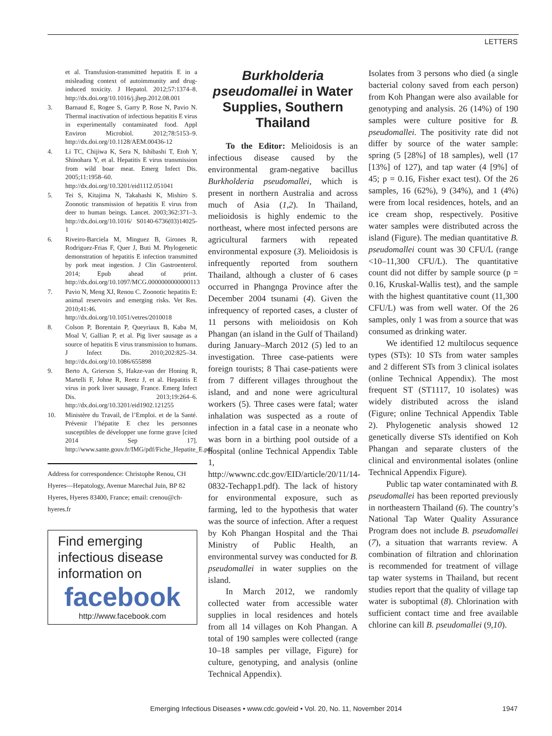LETTERS
et al. Transfusion-transmitted hepatitis E in a misleading context of autoimmunity and drug-induced toxicity. J Hepatol. 2012;57:1374–8. http://dx.doi.org/10.1016/j.jhep.2012.08.001
3. Barnaud E, Rogee S, Garry P, Rose N, Pavio N. Thermal inactivation of infectious hepatitis E virus in experimentally contaminated food. Appl Environ Microbiol. 2012;78:5153–9. http://dx.doi.org/10.1128/AEM.00436-12
4. Li TC, Chijiwa K, Sera N, Ishibashi T, Etoh Y, Shinohara Y, et al. Hepatitis E virus transmission from wild boar meat. Emerg Infect Dis. 2005;11:1958–60. http://dx.doi.org/10.3201/eid1112.051041
5. Tei S, Kitajima N, Takahashi K, Mishiro S. Zoonotic transmission of hepatitis E virus from deer to human beings. Lancet. 2003;362:371–3. http://dx.doi.org/10.1016/ S0140-6736(03)14025-1
6. Riveiro-Barciela M, Minguez B, Girones R, Rodriguez-Frias F, Quer J, Buti M. Phylogenetic demonstration of hepatitis E infection transmitted by pork meat ingestion. J Clin Gastroenterol. 2014; Epub ahead of print. http://dx.doi.org/10.1097/MCG.0000000000000113
7. Pavio N, Meng XJ, Renou C. Zoonotic hepatitis E: animal reservoirs and emerging risks. Vet Res. 2010;41:46. http://dx.doi.org/10.1051/vetres/2010018
8. Colson P, Borentain P, Queyriaux B, Kaba M, Moal V, Gallian P, et al. Pig liver sausage as a source of hepatitis E virus transmission to humans. J Infect Dis. 2010;202:825–34. http://dx.doi.org/10.1086/655898
9. Berto A, Grierson S, Hakze-van der Honing R, Martelli F, Johne R, Reetz J, et al. Hepatitis E virus in pork liver sausage, France. Emerg Infect Dis. 2013;19:264–6. http://dx.doi.org/10.3201/eid1902.121255
10. Ministère du Travail, de l’Emploi. et de la Santé. Prévenir l’hépatite E chez les personnes susceptibles de développer une forme grave [cited 2014 Sep 17]. http://www.sante.gouv.fr/IMG/pdf/Fiche_Hepatite_E.pdf
Address for correspondence: Christophe Renou, CH Hyeres—Hepatology, Avenue Marechal Juin, BP 82 Hyeres, Hyeres 83400, France; email: crenou@ch-hyeres.fr
Find emerging infectious disease information on
facebook
http://www.facebook.com
Burkholderia pseudomallei in Water Supplies, Southern Thailand
To the Editor: Melioidosis is an infectious disease caused by the environmental gram-negative bacillus Burkholderia pseudomallei, which is present in northern Australia and across much of Asia (1,2). In Thailand, melioidosis is highly endemic to the northeast, where most infected persons are agricultural farmers with repeated environmental exposure (3). Melioidosis is infrequently reported from southern Thailand, although a cluster of 6 cases occurred in Phangnga Province after the December 2004 tsunami (4). Given the infrequency of reported cases, a cluster of 11 persons with melioidosis on Koh Phangan (an island in the Gulf of Thailand) during January–March 2012 (5) led to an investigation. Three case-patients were foreign tourists; 8 Thai case-patients were from 7 different villages throughout the island, and and none were agricultural workers (5). Three cases were fatal; water inhalation was suspected as a route of infection in a fatal case in a neonate who was born in a birthing pool outside of a hospital (online Technical Appendix Table 1, http://wwwnc.cdc.gov/EID/article/20/11/14-0832-Techapp1.pdf). The lack of history for environmental exposure, such as farming, led to the hypothesis that water was the source of infection. After a request by Koh Phangan Hospital and the Thai Ministry of Public Health, an environmental survey was conducted for B. pseudomallei in water supplies on the island.
In March 2012, we randomly collected water from accessible water supplies in local residences and hotels from all 14 villages on Koh Phangan. A total of 190 samples were collected (range 10–18 samples per village, Figure) for culture, genotyping, and analysis (online Technical Appendix).
Isolates from 3 persons who died (a single bacterial colony saved from each person) from Koh Phangan were also available for genotyping and analysis. 26 (14%) of 190 samples were culture positive for B. pseudomallei. The positivity rate did not differ by source of the water sample: spring (5 [28%] of 18 samples), well (17 [13%] of 127), and tap water (4 [9%] of 45; p = 0.16, Fisher exact test). Of the 26 samples, 16 (62%), 9 (34%), and 1 (4%) were from local residences, hotels, and an ice cream shop, respectively. Positive water samples were distributed across the island (Figure). The median quantitative B. pseudomallei count was 30 CFU/L (range <10–11,300 CFU/L). The quantitative count did not differ by sample source (p = 0.16, Kruskal-Wallis test), and the sample with the highest quantitative count (11,300 CFU/L) was from well water. Of the 26 samples, only 1 was from a source that was consumed as drinking water.
We identified 12 multilocus sequence types (STs): 10 STs from water samples and 2 different STs from 3 clinical isolates (online Technical Appendix). The most frequent ST (ST1117, 10 isolates) was widely distributed across the island (Figure; online Technical Appendix Table 2). Phylogenetic analysis showed 12 genetically diverse STs identified on Koh Phangan and separate clusters of the clinical and environmental isolates (online Technical Appendix Figure).
Public tap water contaminated with B. pseudomallei has been reported previously in northeastern Thailand (6). The country’s National Tap Water Quality Assurance Program does not include B. pseudomallei (7), a situation that warrants review. A combination of filtration and chlorination is recommended for treatment of village tap water systems in Thailand, but recent studies report that the quality of village tap water is suboptimal (8). Chlorination with sufficient contact time and free available chlorine can kill B. pseudomallei (9,10).
Emerging Infectious Diseases • www.cdc.gov/eid • Vol. 20, No. 11, November 2014 1947